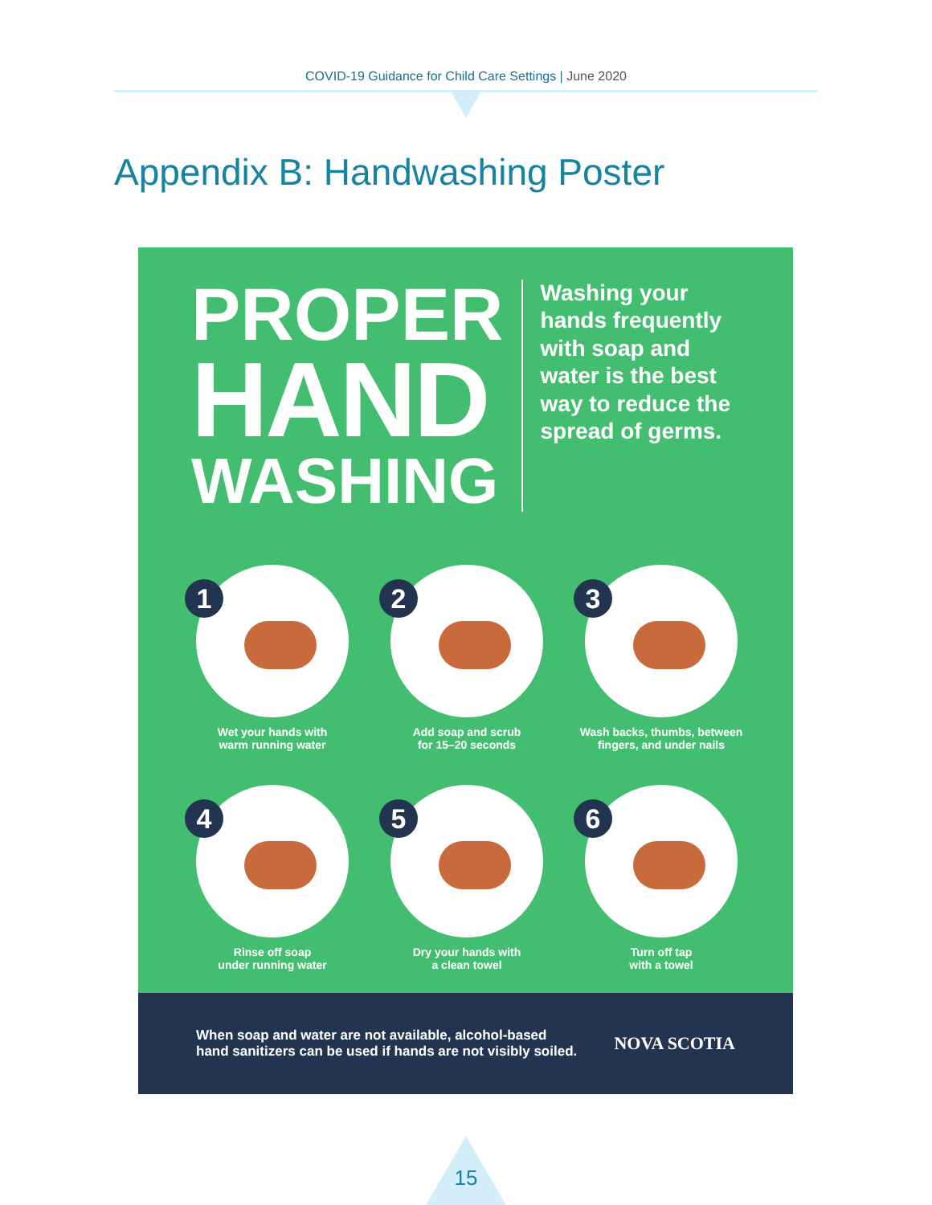COVID-19 Guidance for Child Care Settings | June 2020
Appendix B: Handwashing Poster
PROPER
HAND
WASHING
Washing your hands frequently with soap and water is the best way to reduce the spread of germs.
1
Wet your hands with
warm running water
2
Add soap and scrub
for 15–20 seconds
3
Wash backs, thumbs, between
fingers, and under nails
4
Rinse off soap
under running water
5
Dry your hands with
a clean towel
6
Turn off tap
with a towel
When soap and water are not available, alcohol-based
hand sanitizers can be used if hands are not visibly soiled.
NOVA SCOTIA
15